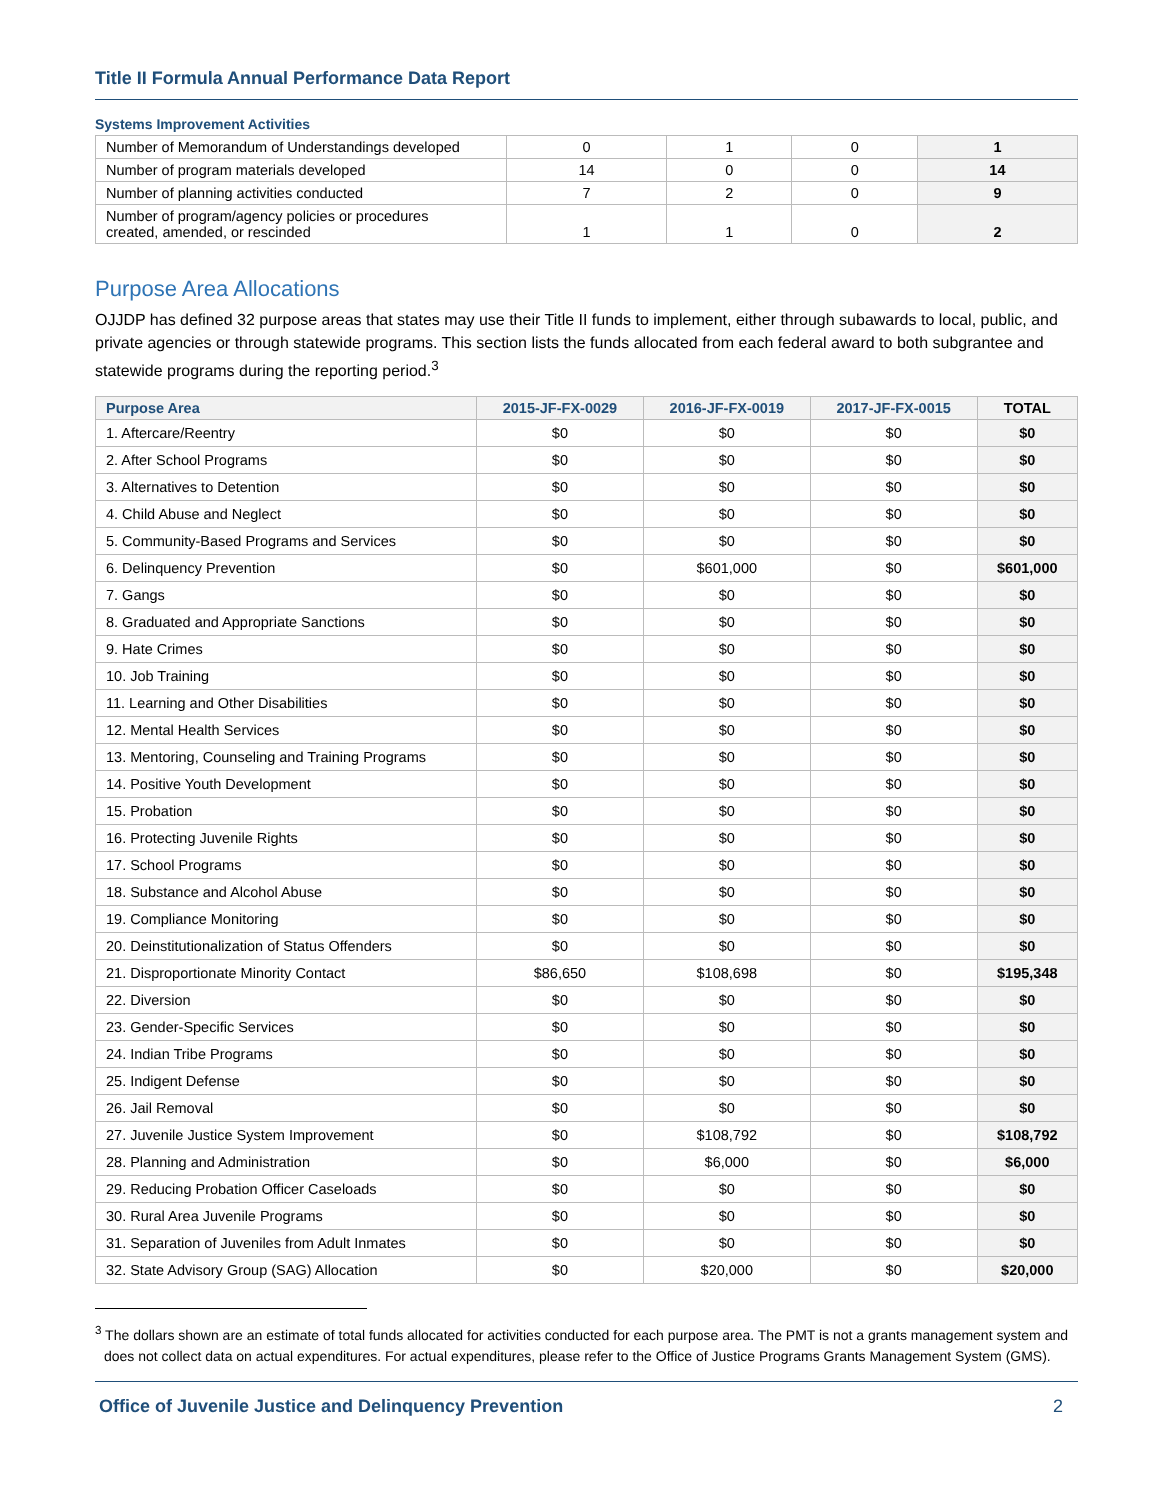Title II Formula Annual Performance Data Report
Systems Improvement Activities
| Number of Memorandum of Understandings developed | 0 | 1 | 0 | 1 |
| Number of program materials developed | 14 | 0 | 0 | 14 |
| Number of planning activities conducted | 7 | 2 | 0 | 9 |
| Number of program/agency policies or procedures created, amended, or rescinded | 1 | 1 | 0 | 2 |
Purpose Area Allocations
OJJDP has defined 32 purpose areas that states may use their Title II funds to implement, either through subawards to local, public, and private agencies or through statewide programs. This section lists the funds allocated from each federal award to both subgrantee and statewide programs during the reporting period.<sup>3</sup>
| Purpose Area | 2015-JF-FX-0029 | 2016-JF-FX-0019 | 2017-JF-FX-0015 | TOTAL |
| --- | --- | --- | --- | --- |
| 1. Aftercare/Reentry | $0 | $0 | $0 | $0 |
| 2. After School Programs | $0 | $0 | $0 | $0 |
| 3. Alternatives to Detention | $0 | $0 | $0 | $0 |
| 4. Child Abuse and Neglect | $0 | $0 | $0 | $0 |
| 5. Community-Based Programs and Services | $0 | $0 | $0 | $0 |
| 6. Delinquency Prevention | $0 | $601,000 | $0 | $601,000 |
| 7. Gangs | $0 | $0 | $0 | $0 |
| 8. Graduated and Appropriate Sanctions | $0 | $0 | $0 | $0 |
| 9. Hate Crimes | $0 | $0 | $0 | $0 |
| 10. Job Training | $0 | $0 | $0 | $0 |
| 11. Learning and Other Disabilities | $0 | $0 | $0 | $0 |
| 12. Mental Health Services | $0 | $0 | $0 | $0 |
| 13. Mentoring, Counseling and Training Programs | $0 | $0 | $0 | $0 |
| 14. Positive Youth Development | $0 | $0 | $0 | $0 |
| 15. Probation | $0 | $0 | $0 | $0 |
| 16. Protecting Juvenile Rights | $0 | $0 | $0 | $0 |
| 17. School Programs | $0 | $0 | $0 | $0 |
| 18. Substance and Alcohol Abuse | $0 | $0 | $0 | $0 |
| 19. Compliance Monitoring | $0 | $0 | $0 | $0 |
| 20. Deinstitutionalization of Status Offenders | $0 | $0 | $0 | $0 |
| 21. Disproportionate Minority Contact | $86,650 | $108,698 | $0 | $195,348 |
| 22. Diversion | $0 | $0 | $0 | $0 |
| 23. Gender-Specific Services | $0 | $0 | $0 | $0 |
| 24. Indian Tribe Programs | $0 | $0 | $0 | $0 |
| 25. Indigent Defense | $0 | $0 | $0 | $0 |
| 26. Jail Removal | $0 | $0 | $0 | $0 |
| 27. Juvenile Justice System Improvement | $0 | $108,792 | $0 | $108,792 |
| 28. Planning and Administration | $0 | $6,000 | $0 | $6,000 |
| 29. Reducing Probation Officer Caseloads | $0 | $0 | $0 | $0 |
| 30. Rural Area Juvenile Programs | $0 | $0 | $0 | $0 |
| 31. Separation of Juveniles from Adult Inmates | $0 | $0 | $0 | $0 |
| 32. State Advisory Group (SAG) Allocation | $0 | $20,000 | $0 | $20,000 |
<sup>3</sup> The dollars shown are an estimate of total funds allocated for activities conducted for each purpose area. The PMT is not a grants management system and does not collect data on actual expenditures. For actual expenditures, please refer to the Office of Justice Programs Grants Management System (GMS).
Office of Juvenile Justice and Delinquency Prevention 2